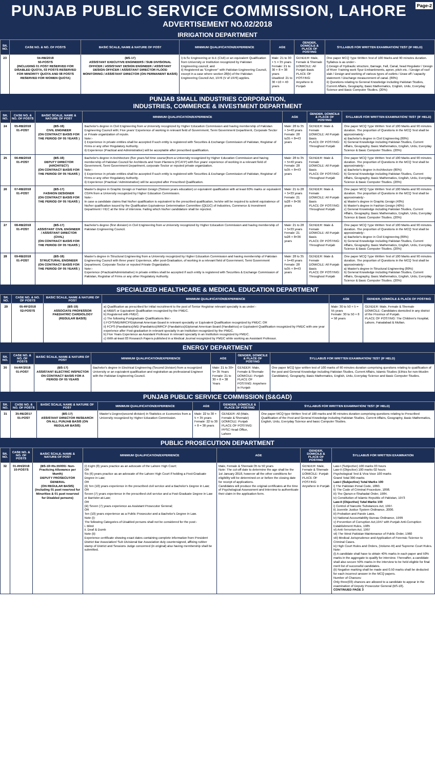Page-2
PUNJAB PUBLIC SERVICE COMMISSION, LAHORE
ADVERTISEMENT NO.02/2018
IRRIGATION DEPARTMENT
| SR. NO. | CASE NO. & NO. OF POSTS | BASIC SCALE, NAME & NATURE OF POST | MINIMUM QUALIFICATION/EXPERIENCE | AGE | GENDER, DOMICILE & PLACE OF POSTING | SYLLABUS FOR WRITTEN EXAMINATION/ TEST (IF HELD) |
| --- | --- | --- | --- | --- | --- | --- |
| 23 | 04-RB/2018 50-POSTS (INCLUDING 01 POST RESERVED FOR DISABLED QUOTA, 03 POSTS RESERVED FOR MINORITY QUOTA AND 08 POSTS RESERVED FOR WOMEN QUOTA) | (BS-17) ASSISTANT EXECUTIVE ENGINEERS / SUB DIVISIONAL OFFICER / ASSISTANT DESIGN ENGINEER / ASSISTANT DESIGN OFFICER / ASSISTANT DIRECTOR FLOOD MONITORING / ASSISTANT DIRECTOR (ON PERMANENT BASIS) | i) B.Sc Engineering or B.E (Civil) or an equivalent Qualification from University or Institution recognized by Pakistan Engineering council; and ii) Registered as "Engineer" with Pakistan Engineering Council, except in a case where section 28(b) of the Pakistan Engineering Council Act, 1976 (V of 1976) applies. | Male: 21 to 30 + 5 = 35 years Female: 21 to 30 + 8 = 38 years Disabled: 21 to 30 +10 = 40 years | GENDER: Male, Female & Shemale DOMICILE: All Punjab Basis PLACE OF POSTING: Anywhere in Punjab | One paper MCQ Type Written Test of 100 Marks and 90 minutes duration. Syllabus is as under:- i) Design of Hydraulic structure, Barrage, Fall, Canal, head Regulator / Design of River Training work Spur Embankments, apron, pitch etc. / Design of roof slab / Design and working of various types of outlets / Draw off / capacity statement / Discharge measurement of canal. (80%) ii) Questions relating to General Knowledge including Pakistan Studies, Current Affairs, Geography, Basic Mathematics, English, Urdu, Everyday Science and Basic Computer Studies. (20%) |
PUNJAB SMALL INDUSTRIES CORPORATION,
INDUSTRIES, COMMERCE & INVESTMENT DEPARTMENT
| SR. NO. | CASE NO. & NO. OF POSTS | BASIC SCALE, NAME & NATURE OF POST | MINIMUM QUALIFICATION/EXPERIENCE | AGE | GENDER, DOMICILE & PLACE OF POSTING | SYLLABUS FOR WRITTEN EXAMINATION/ TEST (IF HELD) |
| --- | --- | --- | --- | --- | --- | --- |
| 24 | 05-RB/2018 01-POST | (BS-18) CIVIL ENGINEER (ON CONTRACT BASIS FOR THE PERIOD OF 05 YEARS ) | Bachelor's degree in Civil Engineering from a University recognized by Higher Education Commission and having membership of Pakistan Engineering Council with; Five years' Experience of working in relevant field of Government, Semi Government Department, Corporate Sector or Private organization of repute. Note:- i) Experience in private entities shall be accepted if such entity is registered with Securities & Exchange Commission of Pakistan, Registrar of Firms or any other Regulatory Authority. ii) Experience (Practical and Administrative) will be acceptable after prescribed qualification. | Male: 28 to 35 + 5=40 years Female: 28 to35 + 8=43 years | GENDER: Male & Female DOMICILE: All Punjab Basis PLACE OF POSTING: Throughout Punjab | One paper MCQ Type Written Test of 100 Marks and 90 minutes duration. The proportion of Questions in the MCQ Test shall be approximately:- a) Bachelor's degree in Civil Engineering (80%) b) General Knowledge including Pakistan Studies, Current Affairs, Geography, Basic Mathematics, English, Urdu, Everyday Science & Basic Computer Studies. (20%) |
| 25 | 06-RB/2018 01-POST | (BS-18) DEPUTY DIRECTOR (ARCHITECT) (ON CONTRACT BASIS FOR THE PERIOD OF 05 YEARS ) | Bachelor's degree in Architecture (five years full time course)from a University recognized by Higher Education Commission and having membership of Pakistan Council for Architects and Town Planners (PCATP) with five years' experience of working in a relevant field of Government, Semi Government Department, corporate Sector or reputed private organization. Note:- i) Experience in private entities shall be accepted if such entity is registered with Securities & Exchange Commission of Pakistan, Registrar of Firms or any other Regulatory Authority. ii) Experience (Practical / Administrative) will be accepted after Prescribed Qualification. | Male: 28 to 35 + 5=40 years Female: 28 to35 + 8=43 years | GENDER: Male & Female DOMICILE: All Punjab Basis PLACE OF POSTING: Throughout Punjab | One paper MCQ Type Written Test of 100 Marks and 90 minutes duration. The proportion of Questions in the MCQ Test shall be approximately:- a) Bachelor's degree in Architecture (80%) b) General Knowledge including Pakistan Studies, Current Affairs, Geography, Basic Mathematics, English, Urdu, Everyday Science & Basic Computer Studies. (20%) |
| 26 | 07-RB/2018 01-POST | (BS-17) FASHION DESIGNER (ON CONTRACT BASIS FOR THE PERIOD OF 05 YEARS ) | Master's degree in Graphic Design or Fashion Design (Sixteen years education) or equivalent qualification with at least 60% marks or equivalent CGPA from a University recognized by Higher Education Commission. Note:- In case a candidate claims that his/her qualification is equivalent to the prescribed qualification, he/she will be required to submit equivalence of his/her qualification issued by the Qualification Equivalence Determination Committee (QEDC) of Industries, Commerce & Investment Department / HEC at the time of interview. Failing which his/her candidature shall be rejected. | Male: 21 to 28 + 5=33 years Female: 21 to28 + 8=36 years | GENDER: Male & Female DOMICILE: All Punjab Basis PLACE OF POSTING: Throughout Punjab | One paper MCQ Type Written Test of 100 Marks and 90 minutes duration. The proportion of Questions in the MCQ Test shall be approximately:- a) Master's degree in Graphic Design (40%) b) Master's degree in Fashion Design (40%) c) General Knowledge including Pakistan Studies, Current Affairs, Geography, Basic Mathematics, English, Urdu, Everyday Science & Basic Computer Studies. (20%) |
| 27 | 08-RB/2018 01-POST | (BS-17) ASSISTANT CIVIL ENGINEER / ASSISTANT DIRECTOR (CIVIL) (ON CONTRACT BASIS FOR THE PERIOD OF 05 YEARS ) | Bachelor's degree (first division) in Civil Engineering from a University recognized by Higher Education Commission and having membership of Pakistan Engineering Council. | Male: 21 to 28 + 5=33 years Female: 21 to28 + 8=36 years | GENDER: Male & Female DOMICILE: All Punjab Basis PLACE OF POSTING: Throughout Punjab | One paper MCQ Type Written Test of 100 Marks and 90 minutes duration. The proportion of Questions in the MCQ Test shall be approximately:- a) Bachelor's degree in Civil Engineering (80%) b) General Knowledge including Pakistan Studies, Current Affairs, Geography, Basic Mathematics, English, Urdu, Everyday Science & Basic Computer Studies. (20%) |
| 28 | 09-RB/2018 01-POST | (BS-18) STRUCTURAL ENGINEER (ON CONTRACT BASIS FOR THE PERIOD OF 05 YEARS ) | Master's degree in Structural Engineering from a University recognized by Higher Education Commission and having membership of Pakistan Engineering Council with three years' Experience, after post-Graduation, of working in a relevant field of Government, Semi Government Department, Corporate Sector or reputed Private Organization. Note:- Experience (Practical/Administrative) in private entities shall be accepted if such entity is registered with Securities & Exchange Commission of Pakistan, Registrar of Firms or any other Regulatory Authority. | Male: 28 to 35 + 5=40 years Female: 28 to35 + 8=43 years | GENDER: Male & Female DOMICILE: All Punjab Basis PLACE OF POSTING: Throughout Punjab | One paper MCQ Type Written Test of 100 Marks and 90 minutes duration. The proportion of Questions in the MCQ Test shall be approximately:- a) Master's degree in Structural Engineering (80%) b) General Knowledge including Pakistan Studies, Current Affairs, Geography, Basic Mathematics, English, Urdu, Everyday Science & Basic Computer Studies. (20%) |
SPECIALIZED HEALTHCARE & MEDICAL EDUCATION DEPARTMENT
| SR. NO. | CASE NO. & NO. OF POSTS | BASIC SCALE, NAME & NATURE OF POST | MINIMUM QUALIFICATION/EXPERIENCE | AGE | GENDER, DOMICILE & PLACE OF POSTING |
| --- | --- | --- | --- | --- | --- |
| 29 | 05-RF/2018 02-POSTS | (BS-19) ASSOCIATE PROFESSOR PAEDIATRIC CARDIOLOGY (REGULAR BASIS) | a) Qualification as prescribed for initial recruitment to the post of Senior Registrar relevant specialty is as under:- a) MBBS or Equivalent Qualification recognized by the PMDC. b) Registered with PMDC. c) The following Postgraduate Qualifications like:- i) FCPS/MD/MRCP/Diplomat American Board in relevant speciality or Equivalent Qualification recognized by PMDC; OR ii) FCPS (Paediatrics)/MD (Paediatrics)/MRCP (Paediatrics)/Diplomat American Board (Paediatrics) or Equivalent Qualification recognized by PMDC with one year experience after Post-graduation in relevant specialty in an Institution recognized by the PMDC. b) Five Years Experience as Assistant Professor in relevant specialty in an Institution recognized by PMDC. c) With at-least 03 Research Papers published in a Medical Journal recognized by PMDC while working as Assistant Professor. | Male: 30 to 50 + 5 = 55 years Female: 30 to 50 + 8 = 58 years | GENDER: Male, Female & Shemale DOMICILE: Candidates domiciled in any district of the Province of Punjab. PLACE OF POSTING: The Children's Hospital, Lahore, Faisalabad & Multan. |
ENERGY DEPARTMENT
| SR. NO. | CASE NO. & NO. OF POSTS | BASIC SCALE, NAME & NATURE OF POST | MINIMUM QUALIFICATION/EXPERIENCE | AGE | GENDER, DOMICILE & PLACE OF POSTING | SYLLABUS FOR WRITTEN EXAMINATION/ TEST (IF HELD) |
| --- | --- | --- | --- | --- | --- | --- |
| 30 | 04-RF/2018 01-POST | (BS-17) ASSISTANT ELECTRIC INSPECTOR ON CONTRACT BASIS FOR A PERIOD OF 05 YEARS | Bachelor's degree in Electrical Engineering (Second Division) from a recognized University or an equivalent qualification and registration as professional Engineer with the Pakistan Engineering Council. | Male: 21 to 30+ 5= 35 Years Female: 21 to 30 + 8 = 38 Years | GENDER: Male, Female & Shemale DOMICILE: Punjab PLACE OF POSTING: Anywhere in Punjab | One paper MCQ type written test of 100 marks of 90 minutes duration comprising questions relating to qualification of the post and General Knowledge including Pakistan Studies, Current Affairs, Islamic Studies (Ethics for non-Muslim Candidates), Geography, Basic Mathematics, English, Urdu, Everyday Science and Basic Computer Studies. |
PUNJAB PUBLIC SERVICE COMMISSION (S&GAD)
| SR. NO. | CASE NO. & NO. OF POSTS | BASIC SCALE, NAME & NATURE OF POST | MINIMUM QUALIFICATION/EXPERIENCE | AGE | GENDER, DOMICILE & PLACE OF POSTING | SYLLABUS FOR WRITTEN EXAMINATION/ TEST (IF HELD) |
| --- | --- | --- | --- | --- | --- | --- |
| 31 | 35-RE/2017 01-POST | (BS-17) ASSISTANT DIRECTOR RESEARCH ON ALL PUNJAB BASIS (ON REGULAR BASIS) | Master's Degree(second division) in Statistics or Economics from a University recognized by Higher Education Commission. | Male: 22 to 30 + 5 = 35 years Female: 22 to 30 + 8 = 38 years | GENDER: All (Male, Female & Shemale) DOMICILE: Punjab PLACE OF POSTING: PPSC Head Office, Lahore | One paper MCQ type Written Test of 100 marks and 90 minutes duration comprising questions relating to Prescribed Qualification of the Post and General Knowledge including Pakistan Studies, Current Affairs, Geography, Basic Mathematics, English, Urdu, Everyday Science and basic Computer Studies. |
PUBLIC PROSECUTION DEPARTMENT
| SR. NO. | CASE NO. & NO. OF POSTS | BASIC SCALE, NAME & NATURE OF POST | MINIMUM QUALIFICATION/EXPERIENCE | AGE | GENDER, DOMICILE & PLACE OF POSTING | SYLLABUS FOR WRITTEN EXAMINATION |
| --- | --- | --- | --- | --- | --- | --- |
| 32 | 01-RH/2018 10-POSTS | (BS-18+Rs.55000/- Non-Practicing Allowance per Month) DEPUTY PROSECUTOR GENERAL (ON REGULAR BASIS) (Including 01 post reserved for Minorities & 01 post reserved for Disabled persons) | (i) Eight (8) years practice as an advocate of the Lahore High Court; OR Six (6) years practice as an advocate of the Lahore High Court if holding a Post-Graduate Degree in Law; OR (ii) Ten (10) years experience in the prescribed civil service and a Bachelor's Degree in Law; OR Seven (7) years experience in the prescribed civil service and a Post-Graduate Degree in Law or Barrister-at-Law; OR (iii) Seven (7) years experience as Assistant Prosecutor General; OR Ten (10) years experience as a Public Prosecutor and a Bachelor's Degree in Law. Note (i): The following Categories of Disabled persons shall not be considered for the post:- i. Blind ii. Deaf & Dumb Note (ii): Experience certificate showing exact dates containing complete information from President District Bar Association/ Sub Divisional Bar Association duly countersigned, affixing rubber stamp of District and Sessions Judge concerned (in original) also having membership shall be submitted. | Male, Female & Shemale:35 to 50 years Note: The cut-off date to determine the age shall be the 1st January 2018, however all the other conditions for eligibility will be determined on or before the closing date for receipt of applications. Candidates will produce the original certificates at the time of Psychological Assessment and Interview to authenticate their claim in the application form. | GENDER: Male, Female & Shemale DOMICILE: Punjab PLACE OF POSTING: Anywhere in Punjab | Law-I (Subjective) 100 marks 03 hours Law-II (Objective) 100 marks 02 hours Psychological Test & Viva Voce 100 marks Grand Total 300 marks Law-I (Subjective) Total Marks 100 i) The Pakistan Penal Code, 1860. ii) The Code of Criminal Procedure, 1898. iii) The Qanun-e-Shahadat Order, 1984. iv) Constitution of Islamic Republic of Pakistan, 1973 Law-II (Objective) Total Marks 100 i) Control of Narcotic Substances Act, 1997. ii) Juvenile Justice System Ordinance, 2000. iii) Probation and Parole Laws. iv) National Accountability Bureau Ordinance, 1999 v) Prevention of Corruption Act,1947 with Punjab Anti-Corruption Establishment Rules, 1985 vi) Anti-Terrorism Act, 1997 vii) The West Pakistan Maintenance of Public Order, 1960 viii) Medical Jurisprudence and Application of Forensic Science to Criminal Cases. ix) High Court Rules and Orders, (Volume-III) and Supreme Court Rules. Note: (i) A candidate shall have to obtain 40% marks in each paper and 50% marks in the aggregate to qualify for interview. Thereafter, a candidate shall also secure 50% marks in the interview to be held eligible for final merit list of successful candidates. (ii) Negative marking shall be made and 0.50 marks shall be deducted for each incorrect answer in the MCQ papers. Number of Chances: Only three(03) chances are allowed to a candidate to appear in the examination of Deputy Prosecutor General (BS-18). CONTINUED PAGE 3 |